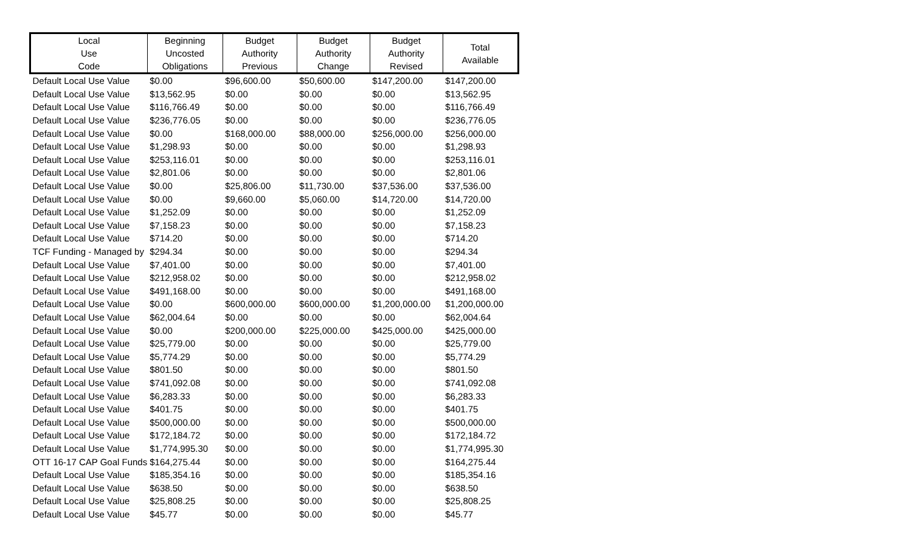| Local Use Code | Beginning Uncosted Obligations | Budget Authority Previous | Budget Authority Change | Budget Authority Revised | Total Available |
| --- | --- | --- | --- | --- | --- |
| Default Local Use Value | $0.00 | $96,600.00 | $50,600.00 | $147,200.00 | $147,200.00 |
| Default Local Use Value | $13,562.95 | $0.00 | $0.00 | $0.00 | $13,562.95 |
| Default Local Use Value | $116,766.49 | $0.00 | $0.00 | $0.00 | $116,766.49 |
| Default Local Use Value | $236,776.05 | $0.00 | $0.00 | $0.00 | $236,776.05 |
| Default Local Use Value | $0.00 | $168,000.00 | $88,000.00 | $256,000.00 | $256,000.00 |
| Default Local Use Value | $1,298.93 | $0.00 | $0.00 | $0.00 | $1,298.93 |
| Default Local Use Value | $253,116.01 | $0.00 | $0.00 | $0.00 | $253,116.01 |
| Default Local Use Value | $2,801.06 | $0.00 | $0.00 | $0.00 | $2,801.06 |
| Default Local Use Value | $0.00 | $25,806.00 | $11,730.00 | $37,536.00 | $37,536.00 |
| Default Local Use Value | $0.00 | $9,660.00 | $5,060.00 | $14,720.00 | $14,720.00 |
| Default Local Use Value | $1,252.09 | $0.00 | $0.00 | $0.00 | $1,252.09 |
| Default Local Use Value | $7,158.23 | $0.00 | $0.00 | $0.00 | $7,158.23 |
| Default Local Use Value | $714.20 | $0.00 | $0.00 | $0.00 | $714.20 |
| TCF Funding - Managed by | $294.34 | $0.00 | $0.00 | $0.00 | $294.34 |
| Default Local Use Value | $7,401.00 | $0.00 | $0.00 | $0.00 | $7,401.00 |
| Default Local Use Value | $212,958.02 | $0.00 | $0.00 | $0.00 | $212,958.02 |
| Default Local Use Value | $491,168.00 | $0.00 | $0.00 | $0.00 | $491,168.00 |
| Default Local Use Value | $0.00 | $600,000.00 | $600,000.00 | $1,200,000.00 | $1,200,000.00 |
| Default Local Use Value | $62,004.64 | $0.00 | $0.00 | $0.00 | $62,004.64 |
| Default Local Use Value | $0.00 | $200,000.00 | $225,000.00 | $425,000.00 | $425,000.00 |
| Default Local Use Value | $25,779.00 | $0.00 | $0.00 | $0.00 | $25,779.00 |
| Default Local Use Value | $5,774.29 | $0.00 | $0.00 | $0.00 | $5,774.29 |
| Default Local Use Value | $801.50 | $0.00 | $0.00 | $0.00 | $801.50 |
| Default Local Use Value | $741,092.08 | $0.00 | $0.00 | $0.00 | $741,092.08 |
| Default Local Use Value | $6,283.33 | $0.00 | $0.00 | $0.00 | $6,283.33 |
| Default Local Use Value | $401.75 | $0.00 | $0.00 | $0.00 | $401.75 |
| Default Local Use Value | $500,000.00 | $0.00 | $0.00 | $0.00 | $500,000.00 |
| Default Local Use Value | $172,184.72 | $0.00 | $0.00 | $0.00 | $172,184.72 |
| Default Local Use Value | $1,774,995.30 | $0.00 | $0.00 | $0.00 | $1,774,995.30 |
| OTT 16-17 CAP Goal Funds | $164,275.44 | $0.00 | $0.00 | $0.00 | $164,275.44 |
| Default Local Use Value | $185,354.16 | $0.00 | $0.00 | $0.00 | $185,354.16 |
| Default Local Use Value | $638.50 | $0.00 | $0.00 | $0.00 | $638.50 |
| Default Local Use Value | $25,808.25 | $0.00 | $0.00 | $0.00 | $25,808.25 |
| Default Local Use Value | $45.77 | $0.00 | $0.00 | $0.00 | $45.77 |